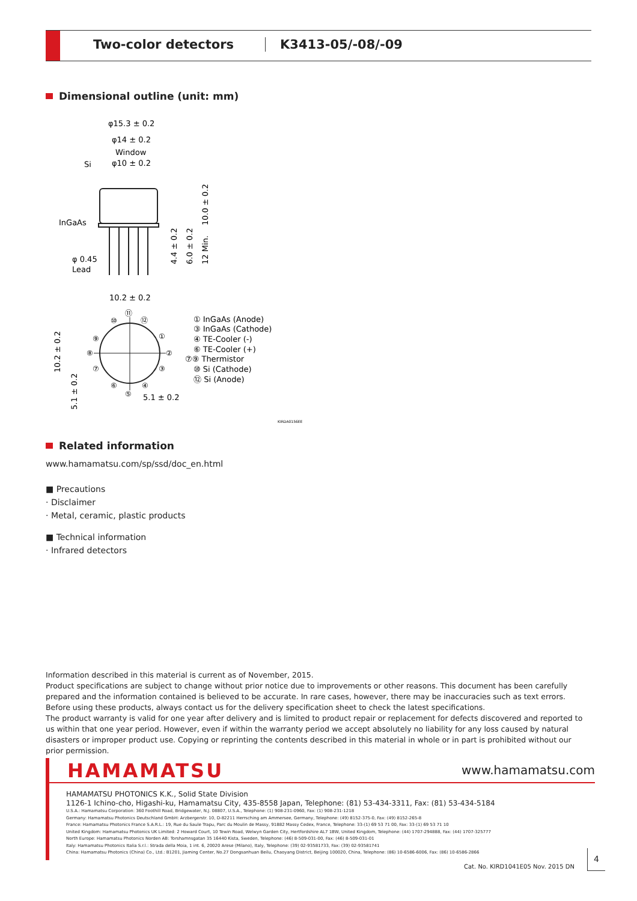Two-color detectors K3413-05/-08/-09
Dimensional outline (unit: mm)
φ15.3 ± 0.2
φ14 ± 0.2
Window
φ10 ± 0.2
Si
InGaAs
φ 0.45
Lead
4.4 ± 0.2
6.0 ± 0.2
12 Min.
10.0 ± 0.2
10.2 ± 0.2
5.1 ± 0.2
10.2 ± 0.2
5.1 ± 0.2
⑪
⑩
⑫
⑨
⑧
⑦
①
②
③
⑥
⑤
④
① InGaAs (Anode)
③ InGaAs (Cathode)
④ TE-Cooler (-)
⑥ TE-Cooler (+)
⑦⑨ Thermistor
⑩ Si (Cathode)
⑫ Si (Anode)
KIRDA0156EE
Related information
www.hamamatsu.com/sp/ssd/doc_en.html
■ Precautions
· Disclaimer
· Metal, ceramic, plastic products
■ Technical information
· Infrared detectors
Information described in this material is current as of November, 2015.
Product specifications are subject to change without prior notice due to improvements or other reasons. This document has been carefully prepared and the information contained is believed to be accurate. In rare cases, however, there may be inaccuracies such as text errors. Before using these products, always contact us for the delivery specification sheet to check the latest specifications.
The product warranty is valid for one year after delivery and is limited to product repair or replacement for defects discovered and reported to us within that one year period. However, even if within the warranty period we accept absolutely no liability for any loss caused by natural disasters or improper product use. Copying or reprinting the contents described in this material in whole or in part is prohibited without our prior permission.
HAMAMATSU www.hamamatsu.com
HAMAMATSU PHOTONICS K.K., Solid State Division
1126-1 Ichino-cho, Higashi-ku, Hamamatsu City, 435-8558 Japan, Telephone: (81) 53-434-3311, Fax: (81) 53-434-5184
U.S.A.: Hamamatsu Corporation: 360 Foothill Road, Bridgewater, N.J. 08807, U.S.A., Telephone: (1) 908-231-0960, Fax: (1) 908-231-1218
Germany: Hamamatsu Photonics Deutschland GmbH: Arzbergerstr. 10, D-82211 Herrsching am Ammersee, Germany, Telephone: (49) 8152-375-0, Fax: (49) 8152-265-8
France: Hamamatsu Photonics France S.A.R.L.: 19, Rue du Saule Trapu, Parc du Moulin de Massy, 91882 Massy Cedex, France, Telephone: 33-(1) 69 53 71 00, Fax: 33-(1) 69 53 71 10
United Kingdom: Hamamatsu Photonics UK Limited: 2 Howard Court, 10 Tewin Road, Welwyn Garden City, Hertfordshire AL7 1BW, United Kingdom, Telephone: (44) 1707-294888, Fax: (44) 1707-325777
North Europe: Hamamatsu Photonics Norden AB: Torshamnsgatan 35 16440 Kista, Sweden, Telephone: (46) 8-509-031-00, Fax: (46) 8-509-031-01
Italy: Hamamatsu Photonics Italia S.r.l.: Strada della Moia, 1 int. 6, 20020 Arese (Milano), Italy, Telephone: (39) 02-93581733, Fax: (39) 02-93581741
China: Hamamatsu Photonics (China) Co., Ltd.: B1201, Jiaming Center, No.27 Dongsanhuan Beilu, Chaoyang District, Beijing 100020, China, Telephone: (86) 10-6586-6006, Fax: (86) 10-6586-2866
Cat. No. KIRD1041E05 Nov. 2015 DN
4